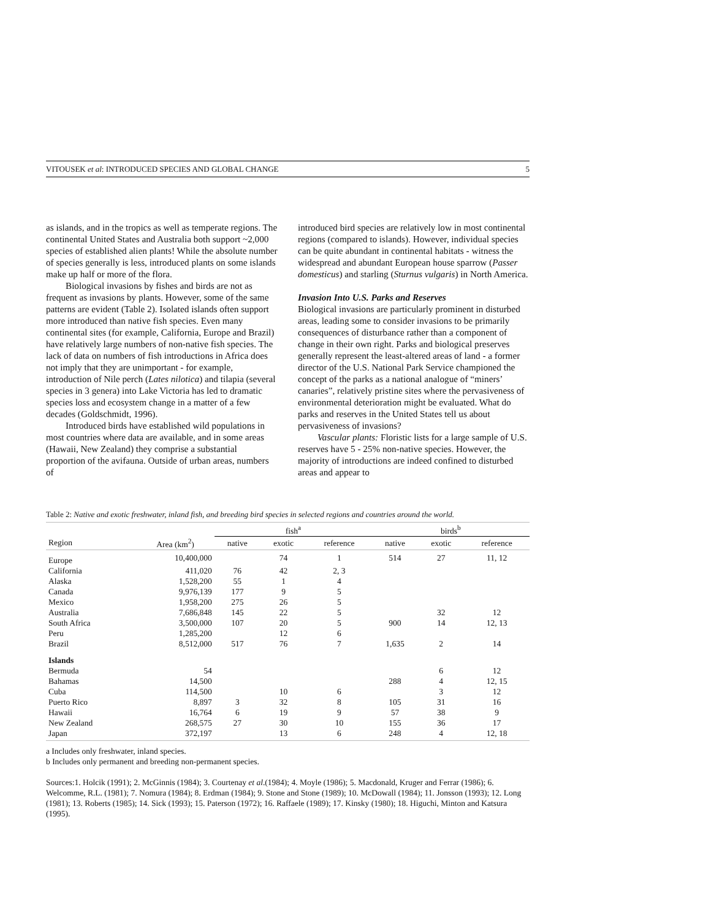VITOUSEK et al: INTRODUCED SPECIES AND GLOBAL CHANGE 5
as islands, and in the tropics as well as temperate regions. The continental United States and Australia both support ~2,000 species of established alien plants! While the absolute number of species generally is less, introduced plants on some islands make up half or more of the flora.
Biological invasions by fishes and birds are not as frequent as invasions by plants. However, some of the same patterns are evident (Table 2). Isolated islands often support more introduced than native fish species. Even many continental sites (for example, California, Europe and Brazil) have relatively large numbers of non-native fish species. The lack of data on numbers of fish introductions in Africa does not imply that they are unimportant - for example, introduction of Nile perch (Lates nilotica) and tilapia (several species in 3 genera) into Lake Victoria has led to dramatic species loss and ecosystem change in a matter of a few decades (Goldschmidt, 1996).
Introduced birds have established wild populations in most countries where data are available, and in some areas (Hawaii, New Zealand) they comprise a substantial proportion of the avifauna. Outside of urban areas, numbers of
introduced bird species are relatively low in most continental regions (compared to islands). However, individual species can be quite abundant in continental habitats - witness the widespread and abundant European house sparrow (Passer domesticus) and starling (Sturnus vulgaris) in North America.
Invasion Into U.S. Parks and Reserves
Biological invasions are particularly prominent in disturbed areas, leading some to consider invasions to be primarily consequences of disturbance rather than a component of change in their own right. Parks and biological preserves generally represent the least-altered areas of land - a former director of the U.S. National Park Service championed the concept of the parks as a national analogue of “miners’ canaries”, relatively pristine sites where the pervasiveness of environmental deterioration might be evaluated. What do parks and reserves in the United States tell us about pervasiveness of invasions?
Vascular plants: Floristic lists for a large sample of U.S. reserves have 5 - 25% non-native species. However, the majority of introductions are indeed confined to disturbed areas and appear to
Table 2: Native and exotic freshwater, inland fish, and breeding bird species in selected regions and countries around the world.
| | | fish<sup>a</sup> | | | birds<sup>b</sup> | | |
| --- | --- | --- | --- | --- | --- | --- | --- |
| Region | Area (km<sup>2</sup>) | native | exotic | reference | native | exotic | reference |
| Europe | 10,400,000 | | 74 | 1 | 514 | 27 | 11, 12 |
| California | 411,020 | 76 | 42 | 2, 3 | | | |
| Alaska | 1,528,200 | 55 | 1 | 4 | | | |
| Canada | 9,976,139 | 177 | 9 | 5 | | | |
| Mexico | 1,958,200 | 275 | 26 | 5 | | | |
| Australia | 7,686,848 | 145 | 22 | 5 | | 32 | 12 |
| South Africa | 3,500,000 | 107 | 20 | 5 | 900 | 14 | 12, 13 |
| Peru | 1,285,200 | | 12 | 6 | | | |
| Brazil | 8,512,000 | 517 | 76 | 7 | 1,635 | 2 | 14 |
| Islands | | | | | | | |
| Bermuda | 54 | | | | | 6 | 12 |
| Bahamas | 14,500 | | | | 288 | 4 | 12, 15 |
| Cuba | 114,500 | | 10 | 6 | | 3 | 12 |
| Puerto Rico | 8,897 | 3 | 32 | 8 | 105 | 31 | 16 |
| Hawaii | 16,764 | 6 | 19 | 9 | 57 | 38 | 9 |
| New Zealand | 268,575 | 27 | 30 | 10 | 155 | 36 | 17 |
| Japan | 372,197 | | 13 | 6 | 248 | 4 | 12, 18 |
a Includes only freshwater, inland species.
b Includes only permanent and breeding non-permanent species.
Sources:1. Holcik (1991); 2. McGinnis (1984); 3. Courtenay et al.(1984); 4. Moyle (1986); 5. Macdonald, Kruger and Ferrar (1986); 6. Welcomme, R.L. (1981); 7. Nomura (1984); 8. Erdman (1984); 9. Stone and Stone (1989); 10. McDowall (1984); 11. Jonsson (1993); 12. Long (1981); 13. Roberts (1985); 14. Sick (1993); 15. Paterson (1972); 16. Raffaele (1989); 17. Kinsky (1980); 18. Higuchi, Minton and Katsura (1995).